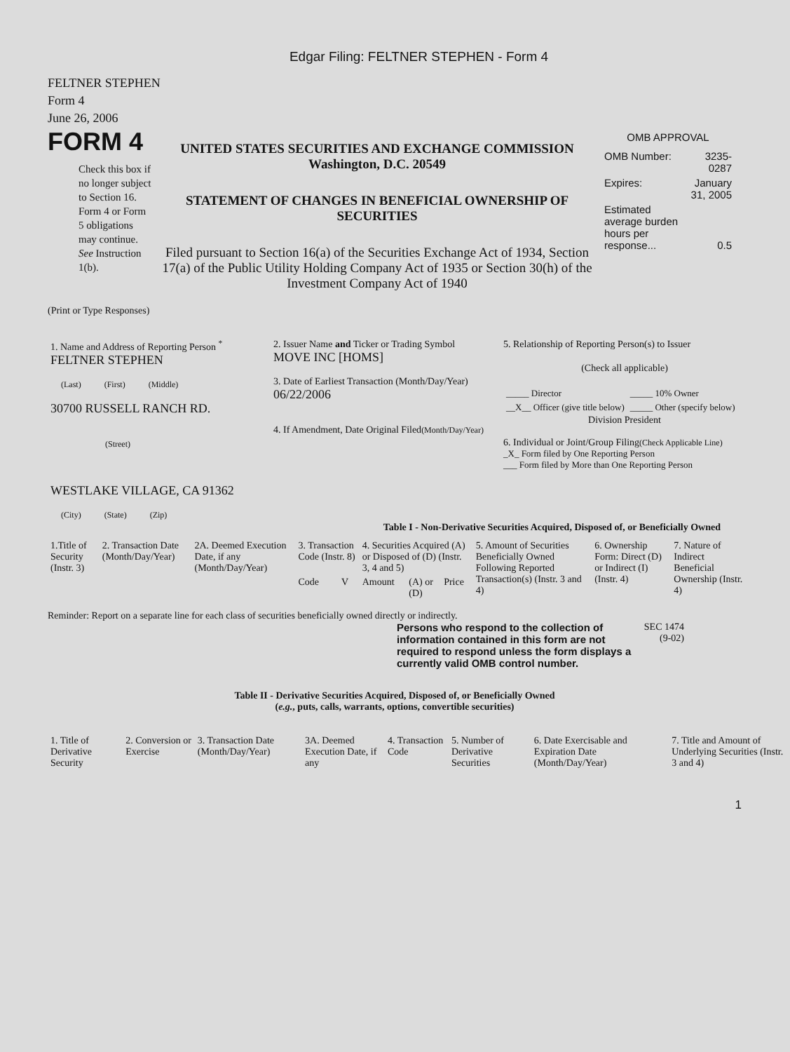Edgar Filing: FELTNER STEPHEN - Form 4
FELTNER STEPHEN
Form 4
June 26, 2006
FORM 4
Check this box if no longer subject to Section 16. Form 4 or Form 5 obligations may continue. See Instruction 1(b).
UNITED STATES SECURITIES AND EXCHANGE COMMISSION
Washington, D.C. 20549
STATEMENT OF CHANGES IN BENEFICIAL OWNERSHIP OF SECURITIES
Filed pursuant to Section 16(a) of the Securities Exchange Act of 1934, Section 17(a) of the Public Utility Holding Company Act of 1935 or Section 30(h) of the Investment Company Act of 1940
OMB APPROVAL
| OMB Number: | 3235-0287 |
| Expires: | January 31, 2005 |
| Estimated average burden hours per response... | 0.5 |
(Print or Type Responses)
| 1. Name and Address of Reporting Person <sup>*</sup> FELTNER STEPHEN (Last) (First) (Middle) 30700 RUSSELL RANCH RD. (Street) WESTLAKE VILLAGE, CA 91362 (City) (State) (Zip) | 2. Issuer Name and Ticker or Trading Symbol MOVE INC [HOMS] 3. Date of Earliest Transaction (Month/Day/Year) 06/22/2006 4. If Amendment, Date Original Filed (Month/Day/Year) | 5. Relationship of Reporting Person(s) to Issuer (Check all applicable) / _____ Director / _____ 10% Owner / / __X__ Officer (give title below) / _____ Other (specify below) / Division President 6. Individual or Joint/Group Filing (Check Applicable Line) _X_ Form filed by One Reporting Person ___ Form filed by More than One Reporting Person |
Table I - Non-Derivative Securities Acquired, Disposed of, or Beneficially Owned
| 1.Title of Security (Instr. 3) | 2. Transaction Date (Month/Day/Year) | 2A. Deemed Execution Date, if any (Month/Day/Year) | 3. Transaction Code (Instr. 8) | | 4. Securities Acquired (A) or Disposed of (D) (Instr. 3, 4 and 5) | | | 5. Amount of Securities Beneficially Owned Following Reported Transaction(s) (Instr. 3 and 4) | 6. Ownership Form: Direct (D) or Indirect (I) (Instr. 4) | 7. Nature of Indirect Beneficial Ownership (Instr. 4) |
| --- | --- | --- | --- | --- | --- | --- | --- | --- | --- | --- |
| | | | Code | V | Amount | (A) or (D) | Price | | | |
Reminder: Report on a separate line for each class of securities beneficially owned directly or indirectly.
Persons who respond to the collection of information contained in this form are not required to respond unless the form displays a currently valid OMB control number.
SEC 1474 (9-02)
Table II - Derivative Securities Acquired, Disposed of, or Beneficially Owned
(e.g., puts, calls, warrants, options, convertible securities)
| 1. Title of Derivative Security | 2. Conversion or Exercise | 3. Transaction Date (Month/Day/Year) | 3A. Deemed Execution Date, if any | 4. Transaction Code | 5. Number of Derivative Securities | 6. Date Exercisable and Expiration Date (Month/Day/Year) | 7. Title and Amount of Underlying Securities (Instr. 3 and 4) |
| --- | --- | --- | --- | --- | --- | --- | --- |
1